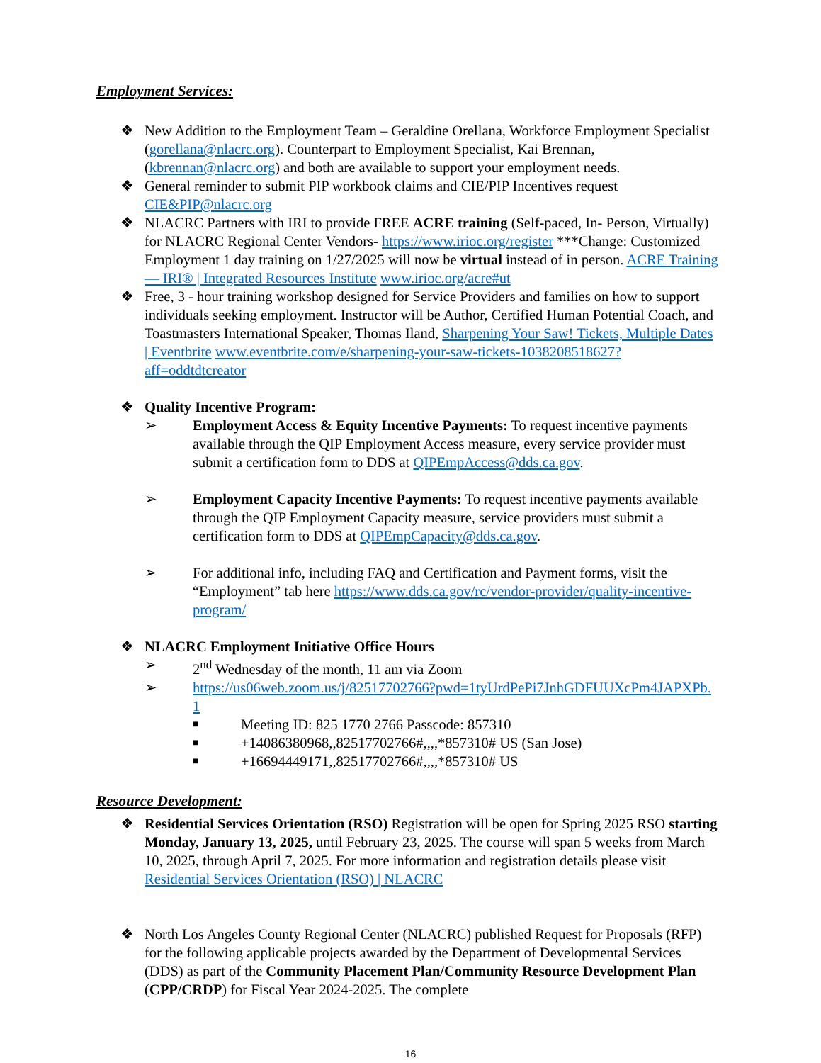Employment Services:
❖ New Addition to the Employment Team – Geraldine Orellana, Workforce Employment Specialist (gorellana@nlacrc.org). Counterpart to Employment Specialist, Kai Brennan, (kbrennan@nlacrc.org) and both are available to support your employment needs.
❖ General reminder to submit PIP workbook claims and CIE/PIP Incentives request CIE&PIP@nlacrc.org
❖ NLACRC Partners with IRI to provide FREE ACRE training (Self-paced, In- Person, Virtually) for NLACRC Regional Center Vendors- https://www.irioc.org/register ***Change: Customized Employment 1 day training on 1/27/2025 will now be virtual instead of in person. ACRE Training — IRI® | Integrated Resources Institute www.irioc.org/acre#ut
❖ Free, 3 - hour training workshop designed for Service Providers and families on how to support individuals seeking employment. Instructor will be Author, Certified Human Potential Coach, and Toastmasters International Speaker, Thomas Iland, Sharpening Your Saw! Tickets, Multiple Dates | Eventbrite www.eventbrite.com/e/sharpening-your-saw-tickets-1038208518627?aff=oddtdtcreator
❖ Quality Incentive Program:
➢ Employment Access & Equity Incentive Payments: To request incentive payments available through the QIP Employment Access measure, every service provider must submit a certification form to DDS at QIPEmpAccess@dds.ca.gov.
➢ Employment Capacity Incentive Payments: To request incentive payments available through the QIP Employment Capacity measure, service providers must submit a certification form to DDS at QIPEmpCapacity@dds.ca.gov.
➢ For additional info, including FAQ and Certification and Payment forms, visit the “Employment” tab here https://www.dds.ca.gov/rc/vendor-provider/quality-incentive-program/
❖ NLACRC Employment Initiative Office Hours
➢ 2<sup>nd</sup> Wednesday of the month, 11 am via Zoom
➢ https://us06web.zoom.us/j/82517702766?pwd=1tyUrdPePi7JnhGDFUUXcPm4JAPXPb.1
■
Meeting ID: 825 1770 2766 Passcode: 857310
■
+14086380968,,82517702766#,,,,*857310# US (San Jose)
■
+16694449171,,82517702766#,,,,*857310# US
Resource Development:
❖ Residential Services Orientation (RSO) Registration will be open for Spring 2025 RSO starting Monday, January 13, 2025, until February 23, 2025. The course will span 5 weeks from March 10, 2025, through April 7, 2025. For more information and registration details please visit Residential Services Orientation (RSO) | NLACRC
❖ North Los Angeles County Regional Center (NLACRC) published Request for Proposals (RFP) for the following applicable projects awarded by the Department of Developmental Services (DDS) as part of the Community Placement Plan/Community Resource Development Plan (CPP/CRDP) for Fiscal Year 2024-2025. The complete
16